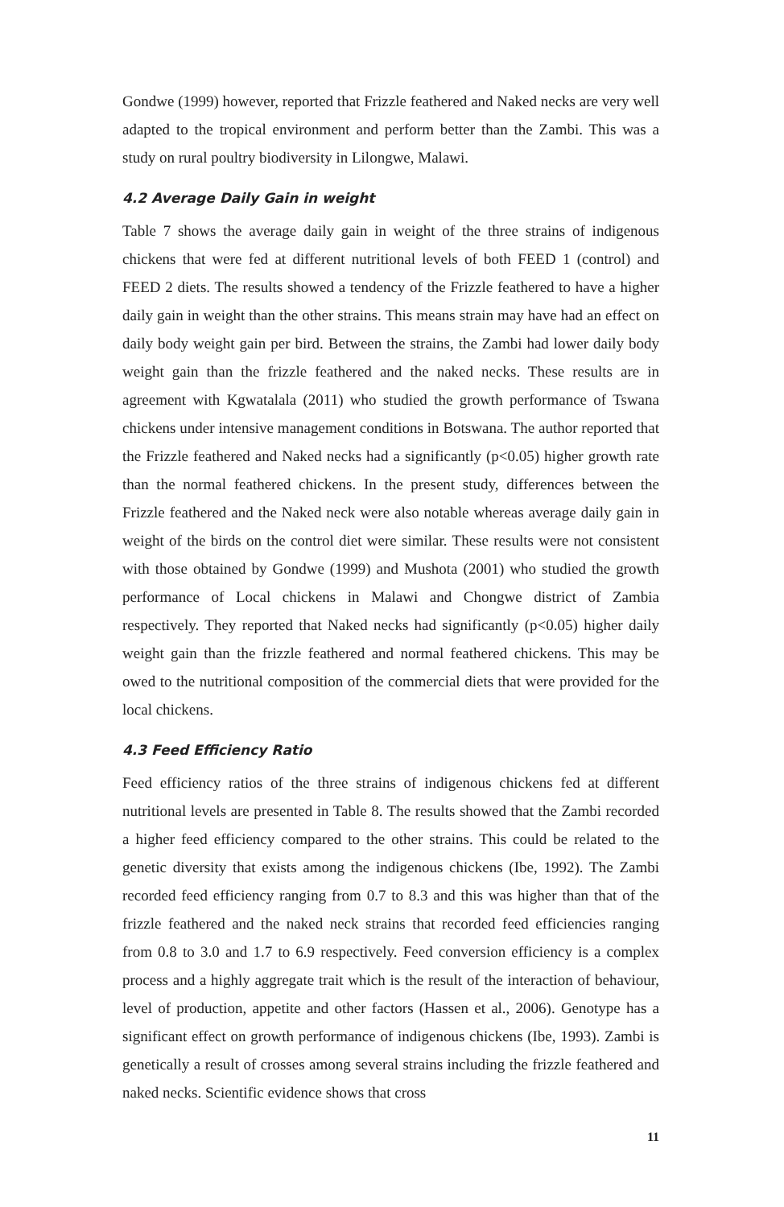Gondwe (1999) however, reported that Frizzle feathered and Naked necks are very well adapted to the tropical environment and perform better than the Zambi. This was a study on rural poultry biodiversity in Lilongwe, Malawi.
4.2 Average Daily Gain in weight
Table 7 shows the average daily gain in weight of the three strains of indigenous chickens that were fed at different nutritional levels of both FEED 1 (control) and FEED 2 diets. The results showed a tendency of the Frizzle feathered to have a higher daily gain in weight than the other strains. This means strain may have had an effect on daily body weight gain per bird. Between the strains, the Zambi had lower daily body weight gain than the frizzle feathered and the naked necks. These results are in agreement with Kgwatalala (2011) who studied the growth performance of Tswana chickens under intensive management conditions in Botswana. The author reported that the Frizzle feathered and Naked necks had a significantly (p<0.05) higher growth rate than the normal feathered chickens. In the present study, differences between the Frizzle feathered and the Naked neck were also notable whereas average daily gain in weight of the birds on the control diet were similar. These results were not consistent with those obtained by Gondwe (1999) and Mushota (2001) who studied the growth performance of Local chickens in Malawi and Chongwe district of Zambia respectively. They reported that Naked necks had significantly (p<0.05) higher daily weight gain than the frizzle feathered and normal feathered chickens. This may be owed to the nutritional composition of the commercial diets that were provided for the local chickens.
4.3 Feed Efficiency Ratio
Feed efficiency ratios of the three strains of indigenous chickens fed at different nutritional levels are presented in Table 8. The results showed that the Zambi recorded a higher feed efficiency compared to the other strains. This could be related to the genetic diversity that exists among the indigenous chickens (Ibe, 1992). The Zambi recorded feed efficiency ranging from 0.7 to 8.3 and this was higher than that of the frizzle feathered and the naked neck strains that recorded feed efficiencies ranging from 0.8 to 3.0 and 1.7 to 6.9 respectively. Feed conversion efficiency is a complex process and a highly aggregate trait which is the result of the interaction of behaviour, level of production, appetite and other factors (Hassen et al., 2006). Genotype has a significant effect on growth performance of indigenous chickens (Ibe, 1993). Zambi is genetically a result of crosses among several strains including the frizzle feathered and naked necks. Scientific evidence shows that cross
11